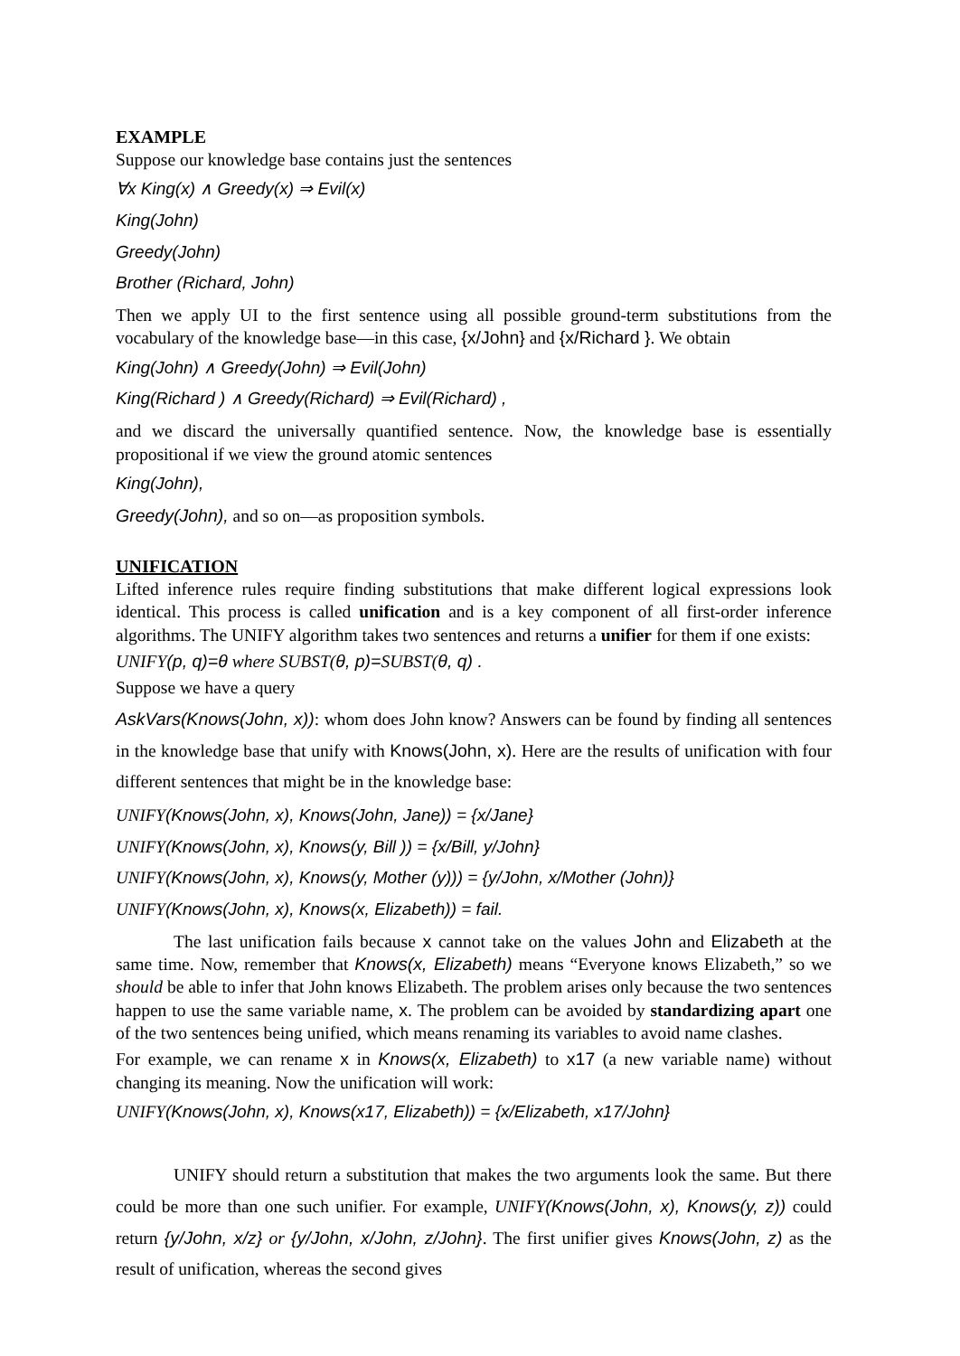EXAMPLE
Suppose our knowledge base contains just the sentences
∀x King(x) ∧ Greedy(x) ⇒ Evil(x)
King(John)
Greedy(John)
Brother (Richard, John)
Then we apply UI to the first sentence using all possible ground-term substitutions from the vocabulary of the knowledge base—in this case, {x/John} and {x/Richard }. We obtain
King(John) ∧ Greedy(John) ⇒ Evil(John)
King(Richard ) ∧ Greedy(Richard) ⇒ Evil(Richard) ,
and we discard the universally quantified sentence. Now, the knowledge base is essentially propositional if we view the ground atomic sentences
King(John),
Greedy(John), and so on—as proposition symbols.
UNIFICATION
Lifted inference rules require finding substitutions that make different logical expressions look identical. This process is called unification and is a key component of all first-order inference algorithms. The UNIFY algorithm takes two sentences and returns a unifier for them if one exists:
UNIFY(p, q)=θ where SUBST(θ, p)=SUBST(θ, q) .
Suppose we have a query
AskVars(Knows(John, x)): whom does John know? Answers can be found by finding all sentences in the knowledge base that unify with Knows(John, x). Here are the results of unification with four different sentences that might be in the knowledge base:
UNIFY(Knows(John, x), Knows(John, Jane)) = {x/Jane}
UNIFY(Knows(John, x), Knows(y, Bill )) = {x/Bill, y/John}
UNIFY(Knows(John, x), Knows(y, Mother (y))) = {y/John, x/Mother (John)}
UNIFY(Knows(John, x), Knows(x, Elizabeth)) = fail.
The last unification fails because x cannot take on the values John and Elizabeth at the same time. Now, remember that Knows(x, Elizabeth) means “Everyone knows Elizabeth,” so we should be able to infer that John knows Elizabeth. The problem arises only because the two sentences happen to use the same variable name, x. The problem can be avoided by standardizing apart one of the two sentences being unified, which means renaming its variables to avoid name clashes.
For example, we can rename x in Knows(x, Elizabeth) to x17 (a new variable name) without changing its meaning. Now the unification will work:
UNIFY(Knows(John, x), Knows(x17, Elizabeth)) = {x/Elizabeth, x17/John}
UNIFY should return a substitution that makes the two arguments look the same. But there could be more than one such unifier. For example, UNIFY(Knows(John, x), Knows(y, z)) could return {y/John, x/z} or {y/John, x/John, z/John}. The first unifier gives Knows(John, z) as the result of unification, whereas the second gives